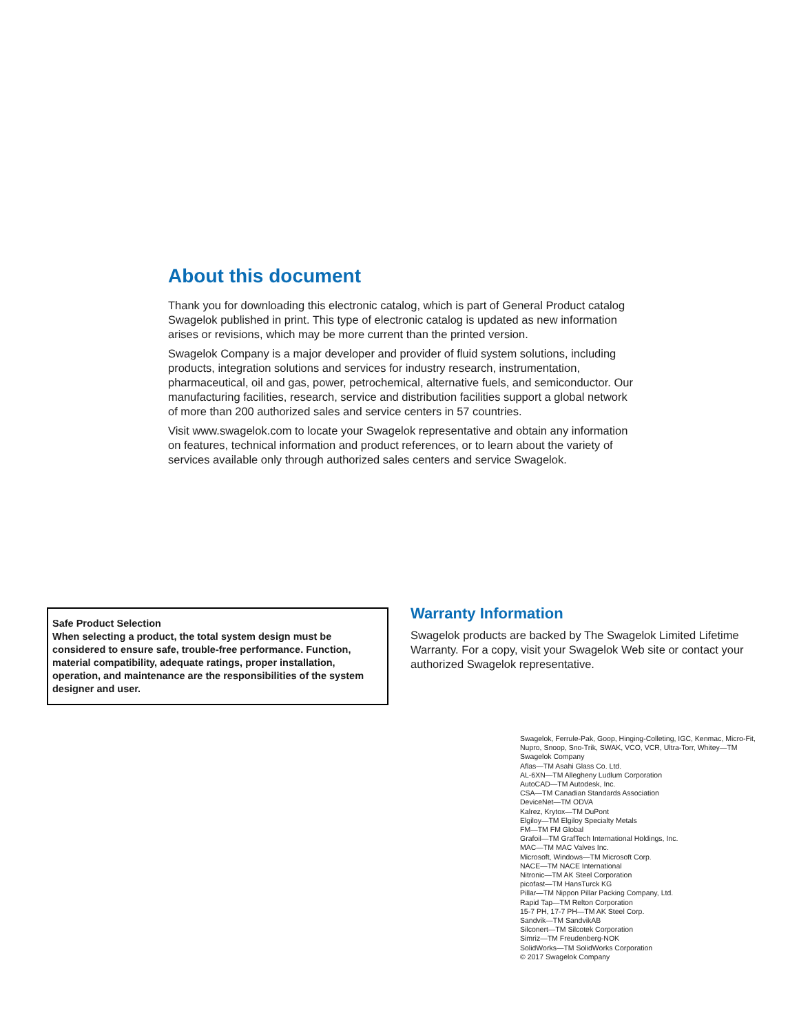About this document
Thank you for downloading this electronic catalog, which is part of General Product catalog Swagelok published in print. This type of electronic catalog is updated as new information arises or revisions, which may be more current than the printed version.
Swagelok Company is a major developer and provider of fluid system solutions, including products, integration solutions and services for industry research, instrumentation, pharmaceutical, oil and gas, power, petrochemical, alternative fuels, and semiconductor. Our manufacturing facilities, research, service and distribution facilities support a global network of more than 200 authorized sales and service centers in 57 countries.
Visit www.swagelok.com to locate your Swagelok representative and obtain any information on features, technical information and product references, or to learn about the variety of services available only through authorized sales centers and service Swagelok.
Safe Product Selection
When selecting a product, the total system design must be considered to ensure safe, trouble-free performance. Function, material compatibility, adequate ratings, proper installation, operation, and maintenance are the responsibilities of the system designer and user.
Warranty Information
Swagelok products are backed by The Swagelok Limited Lifetime Warranty. For a copy, visit your Swagelok Web site or contact your authorized Swagelok representative.
Swagelok, Ferrule-Pak, Goop, Hinging-Colleting, IGC, Kenmac, Micro-Fit, Nupro, Snoop, Sno-Trik, SWAK, VCO, VCR, Ultra-Torr, Whitey—TM Swagelok Company
Aflas—TM Asahi Glass Co. Ltd.
AL-6XN—TM Allegheny Ludlum Corporation
AutoCAD—TM Autodesk, Inc.
CSA—TM Canadian Standards Association
DeviceNet—TM ODVA
Kalrez, Krytox—TM DuPont
Elgiloy—TM Elgiloy Specialty Metals
FM—TM FM Global
Grafoil—TM GrafTech International Holdings, Inc.
MAC—TM MAC Valves Inc.
Microsoft, Windows—TM Microsoft Corp.
NACE—TM NACE International
Nitronic—TM AK Steel Corporation
picofast—TM HansTurck KG
Pillar—TM Nippon Pillar Packing Company, Ltd.
Rapid Tap—TM Relton Corporation
15-7 PH, 17-7 PH—TM AK Steel Corp.
Sandvik—TM SandvikAB
Silconert—TM Silcotek Corporation
Simriz—TM Freudenberg-NOK
SolidWorks—TM SolidWorks Corporation
© 2017 Swagelok Company